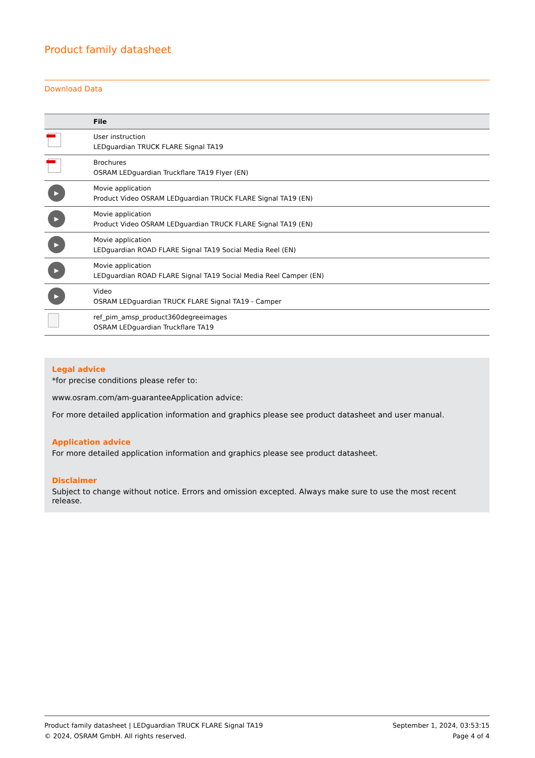Product family datasheet
Download Data
| | File |
| --- | --- |
| | User instruction LEDguardian TRUCK FLARE Signal TA19 |
| | Brochures OSRAM LEDguardian Truckflare TA19 Flyer (EN) |
| ▶ | Movie application Product Video OSRAM LEDguardian TRUCK FLARE Signal TA19 (EN) |
| ▶ | Movie application Product Video OSRAM LEDguardian TRUCK FLARE Signal TA19 (EN) |
| ▶ | Movie application LEDguardian ROAD FLARE Signal TA19 Social Media Reel (EN) |
| ▶ | Movie application LEDguardian ROAD FLARE Signal TA19 Social Media Reel Camper (EN) |
| ▶ | Video OSRAM LEDguardian TRUCK FLARE Signal TA19 - Camper |
| | ref_pim_amsp_product360degreeimages OSRAM LEDguardian Truckflare TA19 |
Legal advice
*for precise conditions please refer to:
www.osram.com/am-guaranteeApplication advice:
For more detailed application information and graphics please see product datasheet and user manual.
Application advice
For more detailed application information and graphics please see product datasheet.
Disclaimer
Subject to change without notice. Errors and omission excepted. Always make sure to use the most recent release.
Product family datasheet | LEDguardian TRUCK FLARE Signal TA19
© 2024, OSRAM GmbH. All rights reserved.
September 1, 2024, 03:53:15
Page 4 of 4